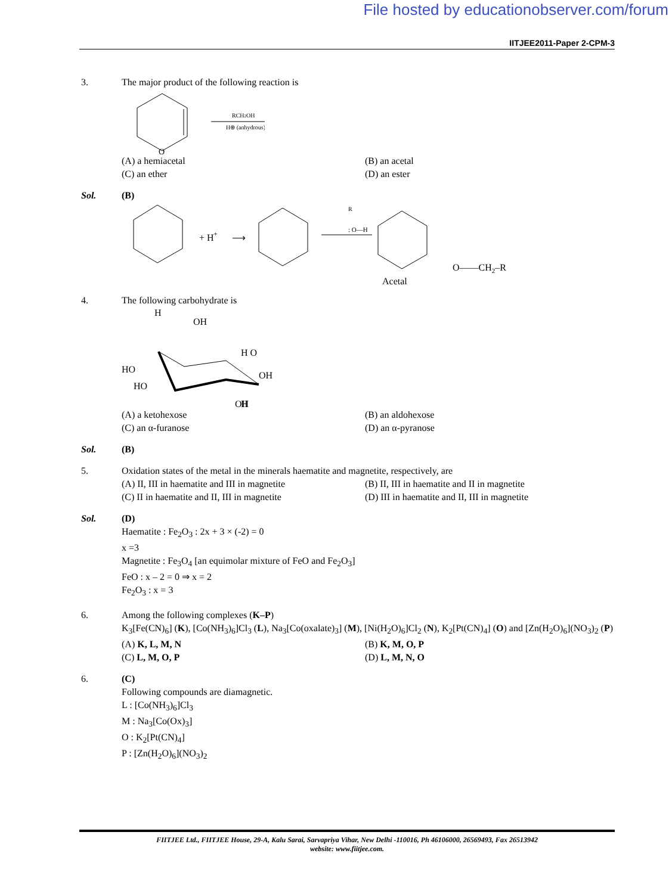File hosted by educationobserver.com/forum
IITJEE2011-Paper 2-CPM-3
3. The major product of the following reaction is
O
RCH2OH
H⊕ (anhydrous)
(A) a hemiacetal
(B) an acetal
(C) an ether
(D) an ester
Sol. (B)
+ H+
⟶
: O—H
R
O——CH2–R
Acetal
4. The following carbohydrate is
H
OH
HO
HO
OH
H O
H
OH
(A) a ketohexose
(B) an aldohexose
(C) an α-furanose
(D) an α-pyranose
Sol. (B)
5. Oxidation states of the metal in the minerals haematite and magnetite, respectively, are
(A) II, III in haematite and III in magnetite
(B) II, III in haematite and II in magnetite
(C) II in haematite and II, III in magnetite
(D) III in haematite and II, III in magnetite
Sol. (D)
Haematite : Fe<sub>2</sub>O<sub>3</sub> : 2x + 3 × (-2) = 0
x =3
Magnetite : Fe<sub>3</sub>O<sub>4</sub> [an equimolar mixture of FeO and Fe<sub>2</sub>O<sub>3</sub>]
FeO : x – 2 = 0 ⇒ x = 2
Fe<sub>2</sub>O<sub>3</sub> : x = 3
6. Among the following complexes (K–P)
K<sub>3</sub>[Fe(CN)<sub>6</sub>] (K), [Co(NH<sub>3</sub>)<sub>6</sub>]Cl<sub>3</sub> (L), Na<sub>3</sub>[Co(oxalate)<sub>3</sub>] (M), [Ni(H<sub>2</sub>O)<sub>6</sub>]Cl<sub>2</sub> (N), K<sub>2</sub>[Pt(CN)<sub>4</sub>] (O) and [Zn(H<sub>2</sub>O)<sub>6</sub>](NO<sub>3</sub>)<sub>2</sub> (P)
(A) K, L, M, N
(B) K, M, O, P
(C) L, M, O, P
(D) L, M, N, O
6. (C)
Following compounds are diamagnetic.
L : [Co(NH<sub>3</sub>)<sub>6</sub>]Cl<sub>3</sub>
M : Na<sub>3</sub>[Co(Ox)<sub>3</sub>]
O : K<sub>2</sub>[Pt(CN)<sub>4</sub>]
P : [Zn(H<sub>2</sub>O)<sub>6</sub>](NO<sub>3</sub>)<sub>2</sub>
FIITJEE Ltd., FIITJEE House, 29-A, Kalu Sarai, Sarvapriya Vihar, New Delhi -110016, Ph 46106000, 26569493, Fax 26513942
website: www.fiitjee.com.